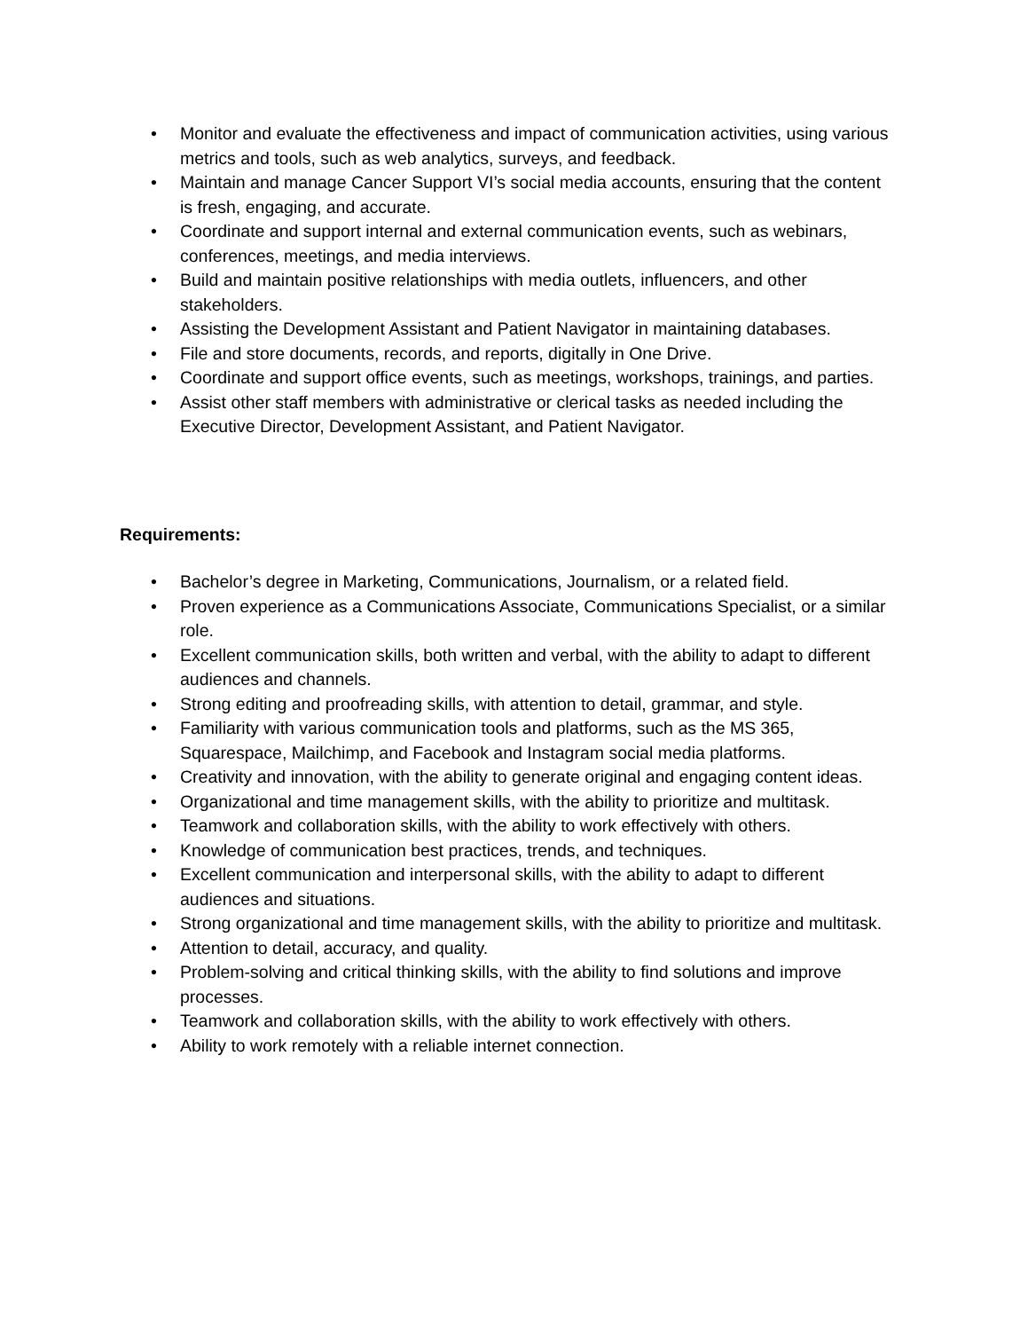• Monitor and evaluate the effectiveness and impact of communication activities, using various metrics and tools, such as web analytics, surveys, and feedback.
• Maintain and manage Cancer Support VI’s social media accounts, ensuring that the content is fresh, engaging, and accurate.
• Coordinate and support internal and external communication events, such as webinars, conferences, meetings, and media interviews.
• Build and maintain positive relationships with media outlets, influencers, and other stakeholders.
• Assisting the Development Assistant and Patient Navigator in maintaining databases.
• File and store documents, records, and reports, digitally in One Drive.
• Coordinate and support office events, such as meetings, workshops, trainings, and parties.
• Assist other staff members with administrative or clerical tasks as needed including the Executive Director, Development Assistant, and Patient Navigator.
Requirements:
• Bachelor’s degree in Marketing, Communications, Journalism, or a related field.
• Proven experience as a Communications Associate, Communications Specialist, or a similar role.
• Excellent communication skills, both written and verbal, with the ability to adapt to different audiences and channels.
• Strong editing and proofreading skills, with attention to detail, grammar, and style.
• Familiarity with various communication tools and platforms, such as the MS 365, Squarespace, Mailchimp, and Facebook and Instagram social media platforms.
• Creativity and innovation, with the ability to generate original and engaging content ideas.
• Organizational and time management skills, with the ability to prioritize and multitask.
• Teamwork and collaboration skills, with the ability to work effectively with others.
• Knowledge of communication best practices, trends, and techniques.
• Excellent communication and interpersonal skills, with the ability to adapt to different audiences and situations.
• Strong organizational and time management skills, with the ability to prioritize and multitask.
• Attention to detail, accuracy, and quality.
• Problem-solving and critical thinking skills, with the ability to find solutions and improve processes.
• Teamwork and collaboration skills, with the ability to work effectively with others.
• Ability to work remotely with a reliable internet connection.